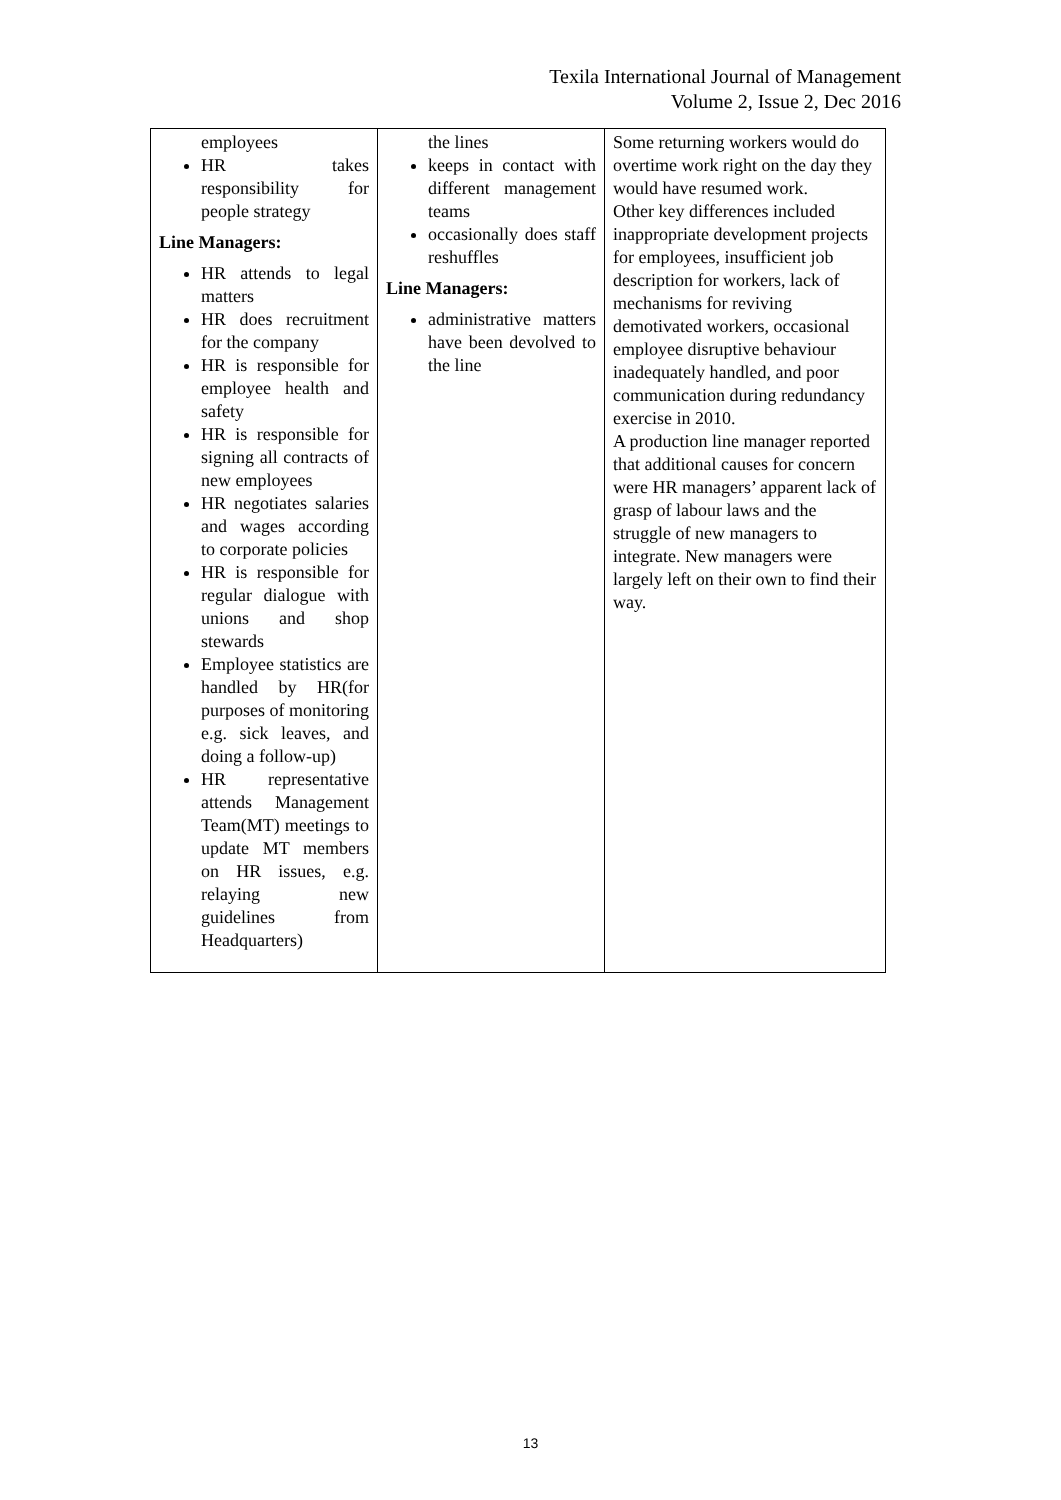Texila International Journal of Management
Volume 2, Issue 2, Dec 2016
| employees HR takes responsibility for people strategy Line Managers: HR attends to legal matters HR does recruitment for the company HR is responsible for employee health and safety HR is responsible for signing all contracts of new employees HR negotiates salaries and wages according to corporate policies HR is responsible for regular dialogue with unions and shop stewards Employee statistics are handled by HR(for purposes of monitoring e.g. sick leaves, and doing a follow-up) HR representative attends Management Team(MT) meetings to update MT members on HR issues, e.g. relaying new guidelines from Headquarters) | the lines keeps in contact with different management teams occasionally does staff reshuffles Line Managers: administrative matters have been devolved to the line | Some returning workers would do overtime work right on the day they would have resumed work. Other key differences included inappropriate development projects for employees, insufficient job description for workers, lack of mechanisms for reviving demotivated workers, occasional employee disruptive behaviour inadequately handled, and poor communication during redundancy exercise in 2010. A production line manager reported that additional causes for concern were HR managers’ apparent lack of grasp of labour laws and the struggle of new managers to integrate. New managers were largely left on their own to find their way. |
13